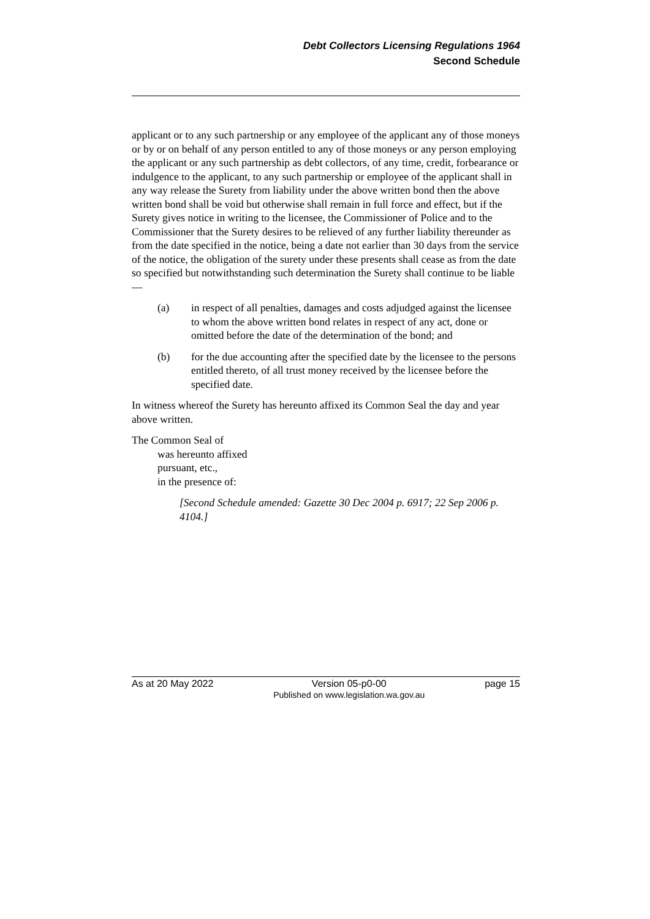Debt Collectors Licensing Regulations 1964
Second Schedule
applicant or to any such partnership or any employee of the applicant any of those moneys or by or on behalf of any person entitled to any of those moneys or any person employing the applicant or any such partnership as debt collectors, of any time, credit, forbearance or indulgence to the applicant, to any such partnership or employee of the applicant shall in any way release the Surety from liability under the above written bond then the above written bond shall be void but otherwise shall remain in full force and effect, but if the Surety gives notice in writing to the licensee, the Commissioner of Police and to the Commissioner that the Surety desires to be relieved of any further liability thereunder as from the date specified in the notice, being a date not earlier than 30 days from the service of the notice, the obligation of the surety under these presents shall cease as from the date so specified but notwithstanding such determination the Surety shall continue to be liable —
(a) in respect of all penalties, damages and costs adjudged against the licensee to whom the above written bond relates in respect of any act, done or omitted before the date of the determination of the bond; and
(b) for the due accounting after the specified date by the licensee to the persons entitled thereto, of all trust money received by the licensee before the specified date.
In witness whereof the Surety has hereunto affixed its Common Seal the day and year above written.
The Common Seal of
was hereunto affixed
pursuant, etc.,
in the presence of:
[Second Schedule amended: Gazette 30 Dec 2004 p. 6917; 22 Sep 2006 p. 4104.]
As at 20 May 2022 Version 05-p0-00
Published on www.legislation.wa.gov.au page 15